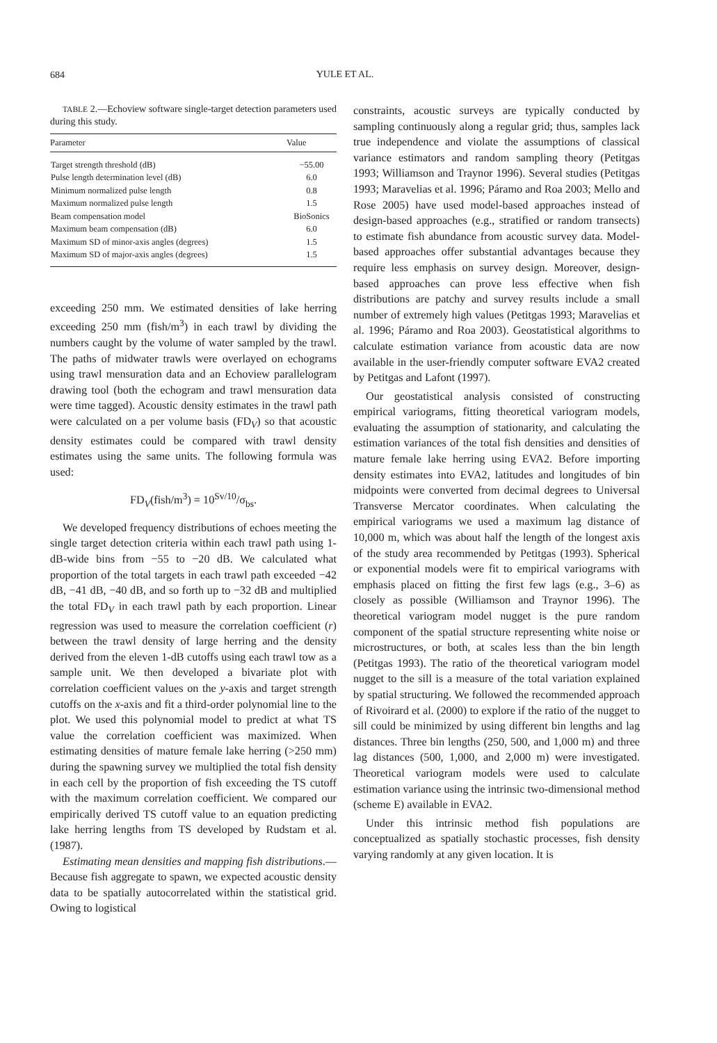684
YULE ET AL.
TABLE 2.—Echoview software single-target detection parameters used during this study.
| Parameter | Value |
| --- | --- |
| Target strength threshold (dB) | −55.00 |
| Pulse length determination level (dB) | 6.0 |
| Minimum normalized pulse length | 0.8 |
| Maximum normalized pulse length | 1.5 |
| Beam compensation model | BioSonics |
| Maximum beam compensation (dB) | 6.0 |
| Maximum SD of minor-axis angles (degrees) | 1.5 |
| Maximum SD of major-axis angles (degrees) | 1.5 |
exceeding 250 mm. We estimated densities of lake herring exceeding 250 mm (fish/m<sup>3</sup>) in each trawl by dividing the numbers caught by the volume of water sampled by the trawl. The paths of midwater trawls were overlayed on echograms using trawl mensuration data and an Echoview parallelogram drawing tool (both the echogram and trawl mensuration data were time tagged). Acoustic density estimates in the trawl path were calculated on a per volume basis (FD<sub>V</sub>) so that acoustic density estimates could be compared with trawl density estimates using the same units. The following formula was used:
FD<sub>V</sub>(fish/m<sup>3</sup>) = 10<sup>Sv/10</sup>/σ<sub>bs</sub>.
We developed frequency distributions of echoes meeting the single target detection criteria within each trawl path using 1-dB-wide bins from −55 to −20 dB. We calculated what proportion of the total targets in each trawl path exceeded −42 dB, −41 dB, −40 dB, and so forth up to −32 dB and multiplied the total FD<sub>V</sub> in each trawl path by each proportion. Linear regression was used to measure the correlation coefficient (r) between the trawl density of large herring and the density derived from the eleven 1-dB cutoffs using each trawl tow as a sample unit. We then developed a bivariate plot with correlation coefficient values on the y-axis and target strength cutoffs on the x-axis and fit a third-order polynomial line to the plot. We used this polynomial model to predict at what TS value the correlation coefficient was maximized. When estimating densities of mature female lake herring (>250 mm) during the spawning survey we multiplied the total fish density in each cell by the proportion of fish exceeding the TS cutoff with the maximum correlation coefficient. We compared our empirically derived TS cutoff value to an equation predicting lake herring lengths from TS developed by Rudstam et al. (1987).
Estimating mean densities and mapping fish distributions.—Because fish aggregate to spawn, we expected acoustic density data to be spatially autocorrelated within the statistical grid. Owing to logistical
constraints, acoustic surveys are typically conducted by sampling continuously along a regular grid; thus, samples lack true independence and violate the assumptions of classical variance estimators and random sampling theory (Petitgas 1993; Williamson and Traynor 1996). Several studies (Petitgas 1993; Maravelias et al. 1996; Páramo and Roa 2003; Mello and Rose 2005) have used model-based approaches instead of design-based approaches (e.g., stratified or random transects) to estimate fish abundance from acoustic survey data. Model-based approaches offer substantial advantages because they require less emphasis on survey design. Moreover, design-based approaches can prove less effective when fish distributions are patchy and survey results include a small number of extremely high values (Petitgas 1993; Maravelias et al. 1996; Páramo and Roa 2003). Geostatistical algorithms to calculate estimation variance from acoustic data are now available in the user-friendly computer software EVA2 created by Petitgas and Lafont (1997).
Our geostatistical analysis consisted of constructing empirical variograms, fitting theoretical variogram models, evaluating the assumption of stationarity, and calculating the estimation variances of the total fish densities and densities of mature female lake herring using EVA2. Before importing density estimates into EVA2, latitudes and longitudes of bin midpoints were converted from decimal degrees to Universal Transverse Mercator coordinates. When calculating the empirical variograms we used a maximum lag distance of 10,000 m, which was about half the length of the longest axis of the study area recommended by Petitgas (1993). Spherical or exponential models were fit to empirical variograms with emphasis placed on fitting the first few lags (e.g., 3–6) as closely as possible (Williamson and Traynor 1996). The theoretical variogram model nugget is the pure random component of the spatial structure representing white noise or microstructures, or both, at scales less than the bin length (Petitgas 1993). The ratio of the theoretical variogram model nugget to the sill is a measure of the total variation explained by spatial structuring. We followed the recommended approach of Rivoirard et al. (2000) to explore if the ratio of the nugget to sill could be minimized by using different bin lengths and lag distances. Three bin lengths (250, 500, and 1,000 m) and three lag distances (500, 1,000, and 2,000 m) were investigated. Theoretical variogram models were used to calculate estimation variance using the intrinsic two-dimensional method (scheme E) available in EVA2.
Under this intrinsic method fish populations are conceptualized as spatially stochastic processes, fish density varying randomly at any given location. It is